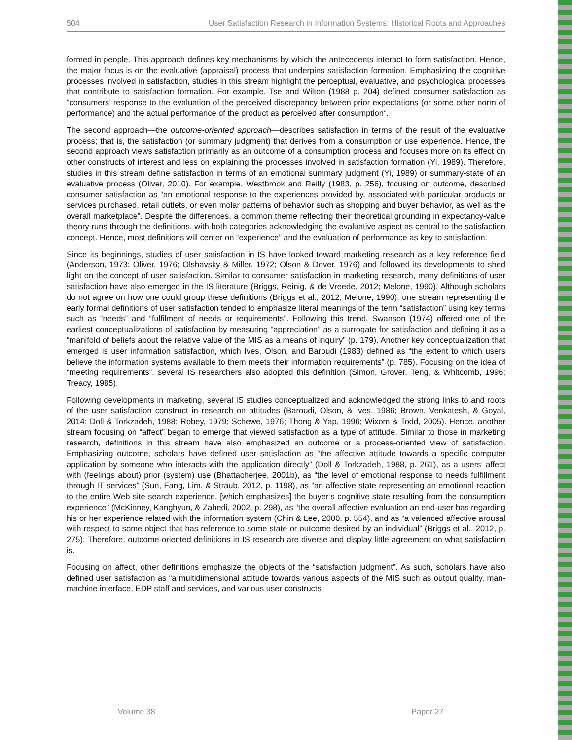504 User Satisfaction Research in Information Systems: Historical Roots and Approaches
formed in people. This approach defines key mechanisms by which the antecedents interact to form satisfaction. Hence, the major focus is on the evaluative (appraisal) process that underpins satisfaction formation. Emphasizing the cognitive processes involved in satisfaction, studies in this stream highlight the perceptual, evaluative, and psychological processes that contribute to satisfaction formation. For example, Tse and Wilton (1988 p. 204) defined consumer satisfaction as “consumers’ response to the evaluation of the perceived discrepancy between prior expectations (or some other norm of performance) and the actual performance of the product as perceived after consumption”.
The second approach—the outcome-oriented approach—describes satisfaction in terms of the result of the evaluative process; that is, the satisfaction (or summary judgment) that derives from a consumption or use experience. Hence, the second approach views satisfaction primarily as an outcome of a consumption process and focuses more on its effect on other constructs of interest and less on explaining the processes involved in satisfaction formation (Yi, 1989). Therefore, studies in this stream define satisfaction in terms of an emotional summary judgment (Yi, 1989) or summary-state of an evaluative process (Oliver, 2010). For example, Westbrook and Reilly (1983, p. 256), focusing on outcome, described consumer satisfaction as “an emotional response to the experiences provided by, associated with particular products or services purchased, retail outlets, or even molar patterns of behavior such as shopping and buyer behavior, as well as the overall marketplace”. Despite the differences, a common theme reflecting their theoretical grounding in expectancy-value theory runs through the definitions, with both categories acknowledging the evaluative aspect as central to the satisfaction concept. Hence, most definitions will center on “experience” and the evaluation of performance as key to satisfaction.
Since its beginnings, studies of user satisfaction in IS have looked toward marketing research as a key reference field (Anderson, 1973; Oliver, 1976; Olshavsky & Miller, 1972; Olson & Dover, 1976) and followed its developments to shed light on the concept of user satisfaction. Similar to consumer satisfaction in marketing research, many definitions of user satisfaction have also emerged in the IS literature (Briggs, Reinig, & de Vreede, 2012; Melone, 1990). Although scholars do not agree on how one could group these definitions (Briggs et al., 2012; Melone, 1990), one stream representing the early formal definitions of user satisfaction tended to emphasize literal meanings of the term “satisfaction” using key terms such as “needs” and “fulfilment of needs or requirements”. Following this trend, Swanson (1974) offered one of the earliest conceptualizations of satisfaction by measuring “appreciation” as a surrogate for satisfaction and defining it as a “manifold of beliefs about the relative value of the MIS as a means of inquiry” (p. 179). Another key conceptualization that emerged is user information satisfaction, which Ives, Olson, and Baroudi (1983) defined as “the extent to which users believe the information systems available to them meets their information requirements” (p. 785). Focusing on the idea of “meeting requirements”, several IS researchers also adopted this definition (Simon, Grover, Teng, & Whitcomb, 1996; Treacy, 1985).
Following developments in marketing, several IS studies conceptualized and acknowledged the strong links to and roots of the user satisfaction construct in research on attitudes (Baroudi, Olson, & Ives, 1986; Brown, Venkatesh, & Goyal, 2014; Doll & Torkzadeh, 1988; Robey, 1979; Schewe, 1976; Thong & Yap, 1996; Wixom & Todd, 2005). Hence, another stream focusing on “affect” began to emerge that viewed satisfaction as a type of attitude. Similar to those in marketing research, definitions in this stream have also emphasized an outcome or a process-oriented view of satisfaction. Emphasizing outcome, scholars have defined user satisfaction as “the affective attitude towards a specific computer application by someone who interacts with the application directly” (Doll & Torkzadeh, 1988, p. 261), as a users’ affect with (feelings about) prior (system) use (Bhattacherjee, 2001b), as “the level of emotional response to needs fulfillment through IT services” (Sun, Fang, Lim, & Straub, 2012, p. 1198), as “an affective state representing an emotional reaction to the entire Web site search experience, [which emphasizes] the buyer’s cognitive state resulting from the consumption experience” (McKinney, Kanghyun, & Zahedi, 2002, p. 298), as “the overall affective evaluation an end-user has regarding his or her experience related with the information system (Chin & Lee, 2000, p. 554), and as “a valenced affective arousal with respect to some object that has reference to some state or outcome desired by an individual” (Briggs et al., 2012, p. 275). Therefore, outcome-oriented definitions in IS research are diverse and display little agreement on what satisfaction is.
Focusing on affect, other definitions emphasize the objects of the “satisfaction judgment”. As such, scholars have also defined user satisfaction as “a multidimensional attitude towards various aspects of the MIS such as output quality, man-machine interface, EDP staff and services, and various user constructs
Volume 38 Paper 27